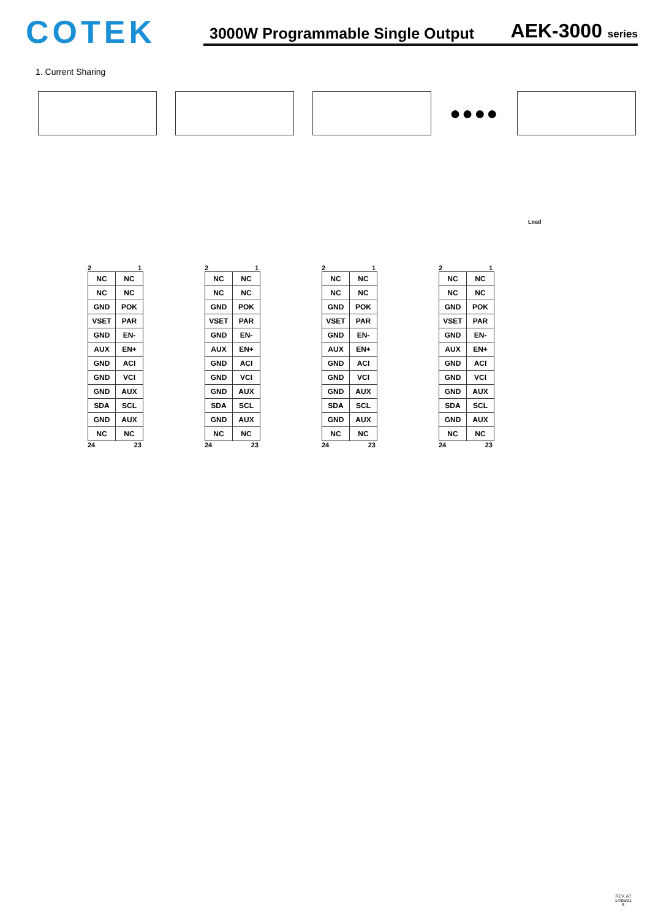COTEK
3000W Programmable Single Output AEK-3000 series
1. Current Sharing
●●●●
Load
2 1
| NC | NC |
| NC | NC |
| GND | POK |
| VSET | PAR |
| GND | EN- |
| AUX | EN+ |
| GND | ACI |
| GND | VCI |
| GND | AUX |
| SDA | SCL |
| GND | AUX |
| NC | NC |
24 23
2 1
| NC | NC |
| NC | NC |
| GND | POK |
| VSET | PAR |
| GND | EN- |
| AUX | EN+ |
| GND | ACI |
| GND | VCI |
| GND | AUX |
| SDA | SCL |
| GND | AUX |
| NC | NC |
24 23
2 1
| NC | NC |
| NC | NC |
| GND | POK |
| VSET | PAR |
| GND | EN- |
| AUX | EN+ |
| GND | ACI |
| GND | VCI |
| GND | AUX |
| SDA | SCL |
| GND | AUX |
| NC | NC |
24 23
2 1
| NC | NC |
| NC | NC |
| GND | POK |
| VSET | PAR |
| GND | EN- |
| AUX | EN+ |
| GND | ACI |
| GND | VCI |
| GND | AUX |
| SDA | SCL |
| GND | AUX |
| NC | NC |
24 23
REV. A7
14/05/21
5